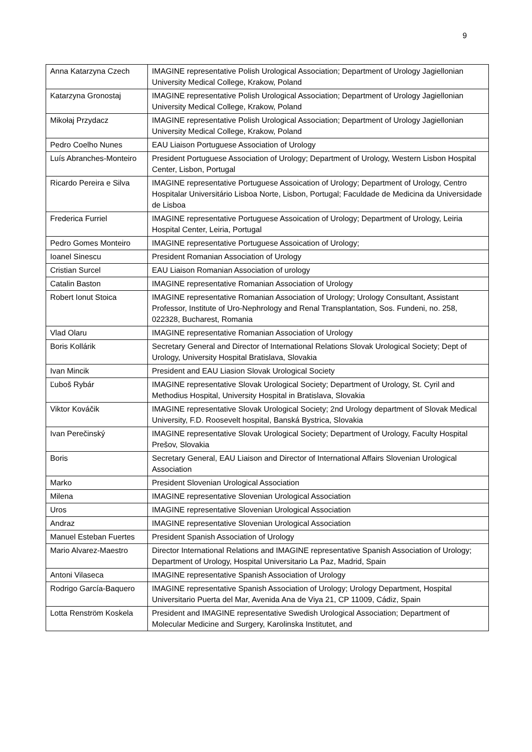9
| Anna Katarzyna Czech | IMAGINE representative Polish Urological Association; Department of Urology Jagiellonian University Medical College, Krakow, Poland |
| Katarzyna Gronostaj | IMAGINE representative Polish Urological Association; Department of Urology Jagiellonian University Medical College, Krakow, Poland |
| Mikołaj Przydacz | IMAGINE representative Polish Urological Association; Department of Urology Jagiellonian University Medical College, Krakow, Poland |
| Pedro Coelho Nunes | EAU Liaison Portuguese Association of Urology |
| Luís Abranches-Monteiro | President Portuguese Association of Urology; Department of Urology, Western Lisbon Hospital Center, Lisbon, Portugal |
| Ricardo Pereira e Silva | IMAGINE representative Portuguese Assoication of Urology; Department of Urology, Centro Hospitalar Universitário Lisboa Norte, Lisbon, Portugal; Faculdade de Medicina da Universidade de Lisboa |
| Frederica Furriel | IMAGINE representative Portuguese Assoication of Urology; Department of Urology, Leiria Hospital Center, Leiria, Portugal |
| Pedro Gomes Monteiro | IMAGINE representative Portuguese Assoication of Urology; |
| Ioanel Sinescu | President Romanian Association of Urology |
| Cristian Surcel | EAU Liaison Romanian Association of urology |
| Catalin Baston | IMAGINE representative Romanian Association of Urology |
| Robert Ionut Stoica | IMAGINE representative Romanian Association of Urology; Urology Consultant, Assistant Professor, Institute of Uro-Nephrology and Renal Transplantation, Sos. Fundeni, no. 258, 022328, Bucharest, Romania |
| Vlad Olaru | IMAGINE representative Romanian Association of Urology |
| Boris Kollárik | Secretary General and Director of International Relations Slovak Urological Society; Dept of Urology, University Hospital Bratislava, Slovakia |
| Ivan Mincik | President and EAU Liasion Slovak Urological Society |
| Ľuboš Rybár | IMAGINE representative Slovak Urological Society; Department of Urology, St. Cyril and Methodius Hospital, University Hospital in Bratislava, Slovakia |
| Viktor Kováčik | IMAGINE representative Slovak Urological Society; 2nd Urology department of Slovak Medical University, F.D. Roosevelt hospital, Banská Bystrica, Slovakia |
| Ivan Perečinský | IMAGINE representative Slovak Urological Society; Department of Urology, Faculty Hospital Prešov, Slovakia |
| Boris | Secretary General, EAU Liaison and Director of International Affairs Slovenian Urological Association |
| Marko | President Slovenian Urological Association |
| Milena | IMAGINE representative Slovenian Urological Association |
| Uros | IMAGINE representative Slovenian Urological Association |
| Andraz | IMAGINE representative Slovenian Urological Association |
| Manuel Esteban Fuertes | President Spanish Association of Urology |
| Mario Alvarez-Maestro | Director International Relations and IMAGINE representative Spanish Association of Urology; Department of Urology, Hospital Universitario La Paz, Madrid, Spain |
| Antoni Vilaseca | IMAGINE representative Spanish Association of Urology |
| Rodrigo García-Baquero | IMAGINE representative Spanish Association of Urology; Urology Department, Hospital Universitario Puerta del Mar, Avenida Ana de Viya 21, CP 11009, Cádiz, Spain |
| Lotta Renström Koskela | President and IMAGINE representative Swedish Urological Association; Department of Molecular Medicine and Surgery, Karolinska Institutet, and |